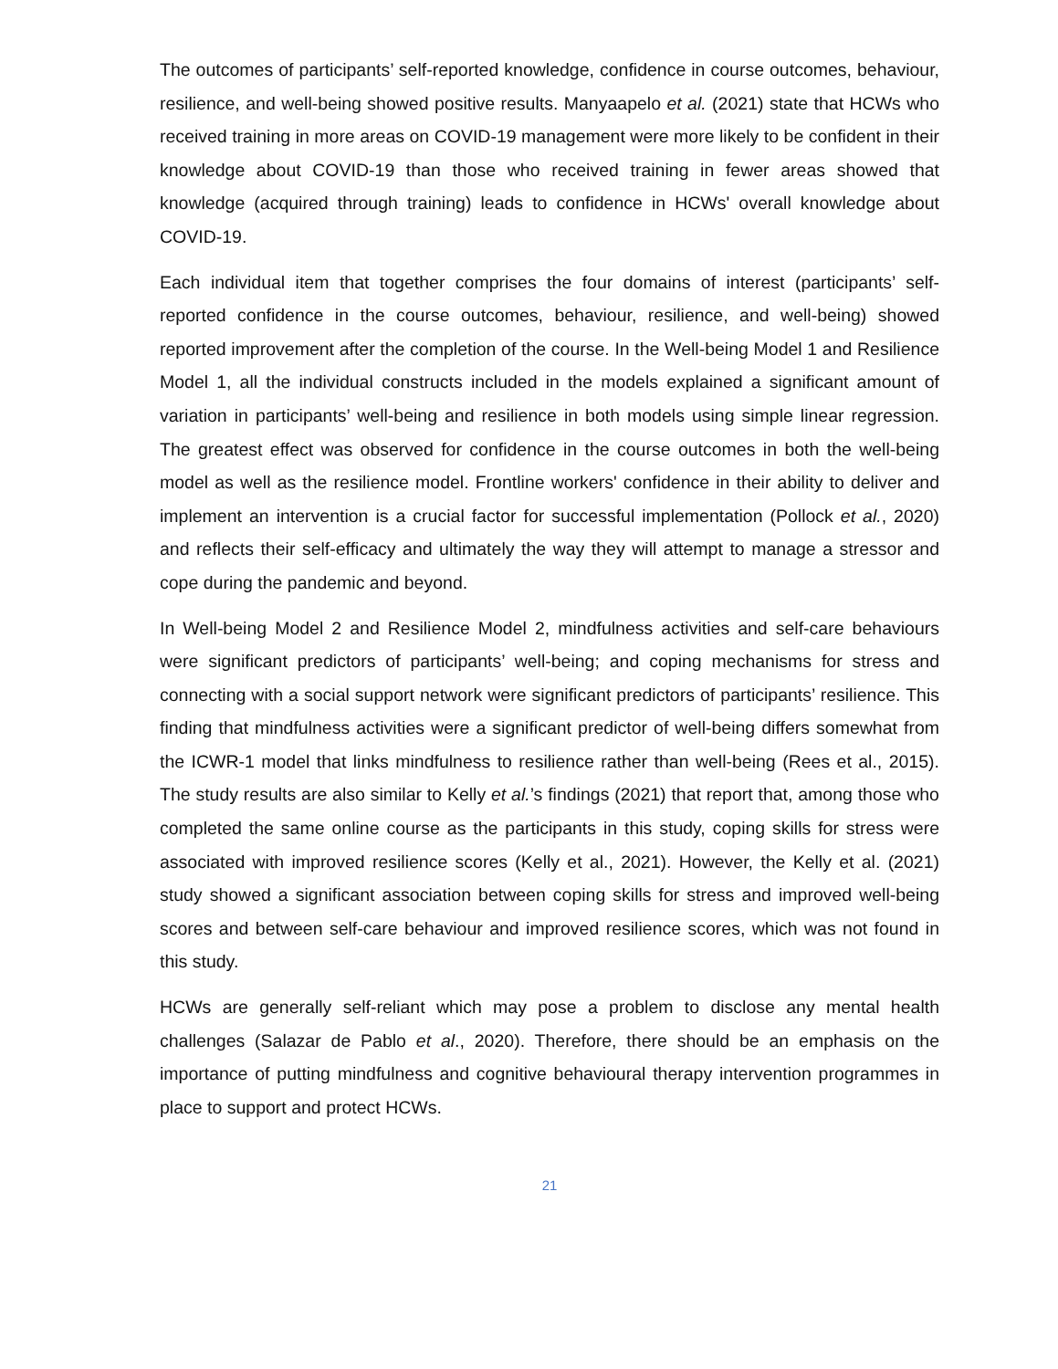The outcomes of participants’ self-reported knowledge, confidence in course outcomes, behaviour, resilience, and well-being showed positive results. Manyaapelo et al. (2021) state that HCWs who received training in more areas on COVID-19 management were more likely to be confident in their knowledge about COVID-19 than those who received training in fewer areas showed that knowledge (acquired through training) leads to confidence in HCWs' overall knowledge about COVID-19.
Each individual item that together comprises the four domains of interest (participants’ self-reported confidence in the course outcomes, behaviour, resilience, and well-being) showed reported improvement after the completion of the course. In the Well-being Model 1 and Resilience Model 1, all the individual constructs included in the models explained a significant amount of variation in participants’ well-being and resilience in both models using simple linear regression. The greatest effect was observed for confidence in the course outcomes in both the well-being model as well as the resilience model. Frontline workers' confidence in their ability to deliver and implement an intervention is a crucial factor for successful implementation (Pollock et al., 2020) and reflects their self-efficacy and ultimately the way they will attempt to manage a stressor and cope during the pandemic and beyond.
In Well-being Model 2 and Resilience Model 2, mindfulness activities and self-care behaviours were significant predictors of participants’ well-being; and coping mechanisms for stress and connecting with a social support network were significant predictors of participants’ resilience. This finding that mindfulness activities were a significant predictor of well-being differs somewhat from the ICWR-1 model that links mindfulness to resilience rather than well-being (Rees et al., 2015). The study results are also similar to Kelly et al.’s findings (2021) that report that, among those who completed the same online course as the participants in this study, coping skills for stress were associated with improved resilience scores (Kelly et al., 2021). However, the Kelly et al. (2021) study showed a significant association between coping skills for stress and improved well-being scores and between self-care behaviour and improved resilience scores, which was not found in this study.
HCWs are generally self-reliant which may pose a problem to disclose any mental health challenges (Salazar de Pablo et al., 2020). Therefore, there should be an emphasis on the importance of putting mindfulness and cognitive behavioural therapy intervention programmes in place to support and protect HCWs.
21